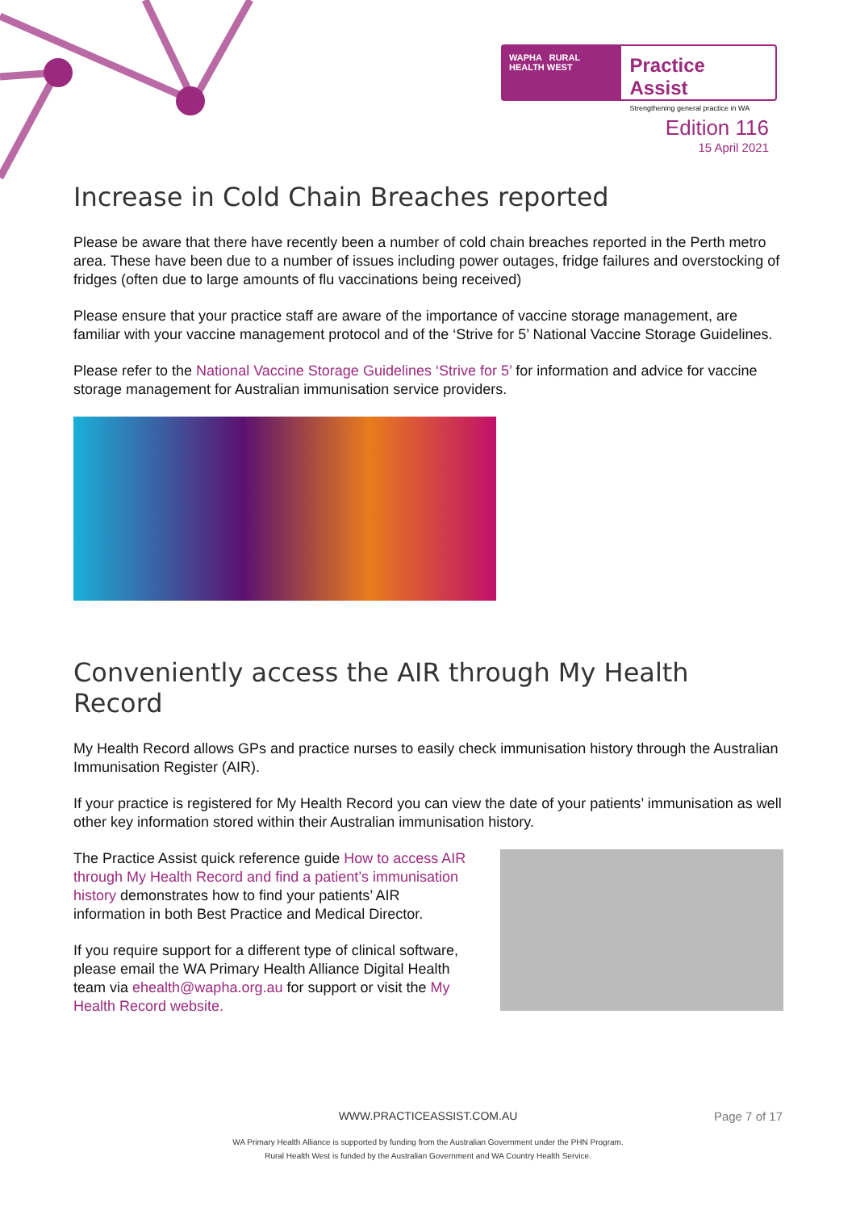WAPHA RURAL HEALTH WEST
Practice Assist
Strengthening general practice in WA
Edition 116
15 April 2021
Increase in Cold Chain Breaches reported
Please be aware that there have recently been a number of cold chain breaches reported in the Perth metro area. These have been due to a number of issues including power outages, fridge failures and overstocking of fridges (often due to large amounts of flu vaccinations being received)
Please ensure that your practice staff are aware of the importance of vaccine storage management, are familiar with your vaccine management protocol and of the ‘Strive for 5’ National Vaccine Storage Guidelines.
Please refer to the National Vaccine Storage Guidelines ‘Strive for 5’ for information and advice for vaccine storage management for Australian immunisation service providers.
Conveniently access the AIR through My Health Record
My Health Record allows GPs and practice nurses to easily check immunisation history through the Australian Immunisation Register (AIR).
If your practice is registered for My Health Record you can view the date of your patients’ immunisation as well other key information stored within their Australian immunisation history.
The Practice Assist quick reference guide How to access AIR through My Health Record and find a patient’s immunisation history demonstrates how to find your patients’ AIR information in both Best Practice and Medical Director.
If you require support for a different type of clinical software, please email the WA Primary Health Alliance Digital Health team via ehealth@wapha.org.au for support or visit the My Health Record website.
WWW.PRACTICEASSIST.COM.AU
Page 7 of 17
WA Primary Health Alliance is supported by funding from the Australian Government under the PHN Program.
Rural Health West is funded by the Australian Government and WA Country Health Service.